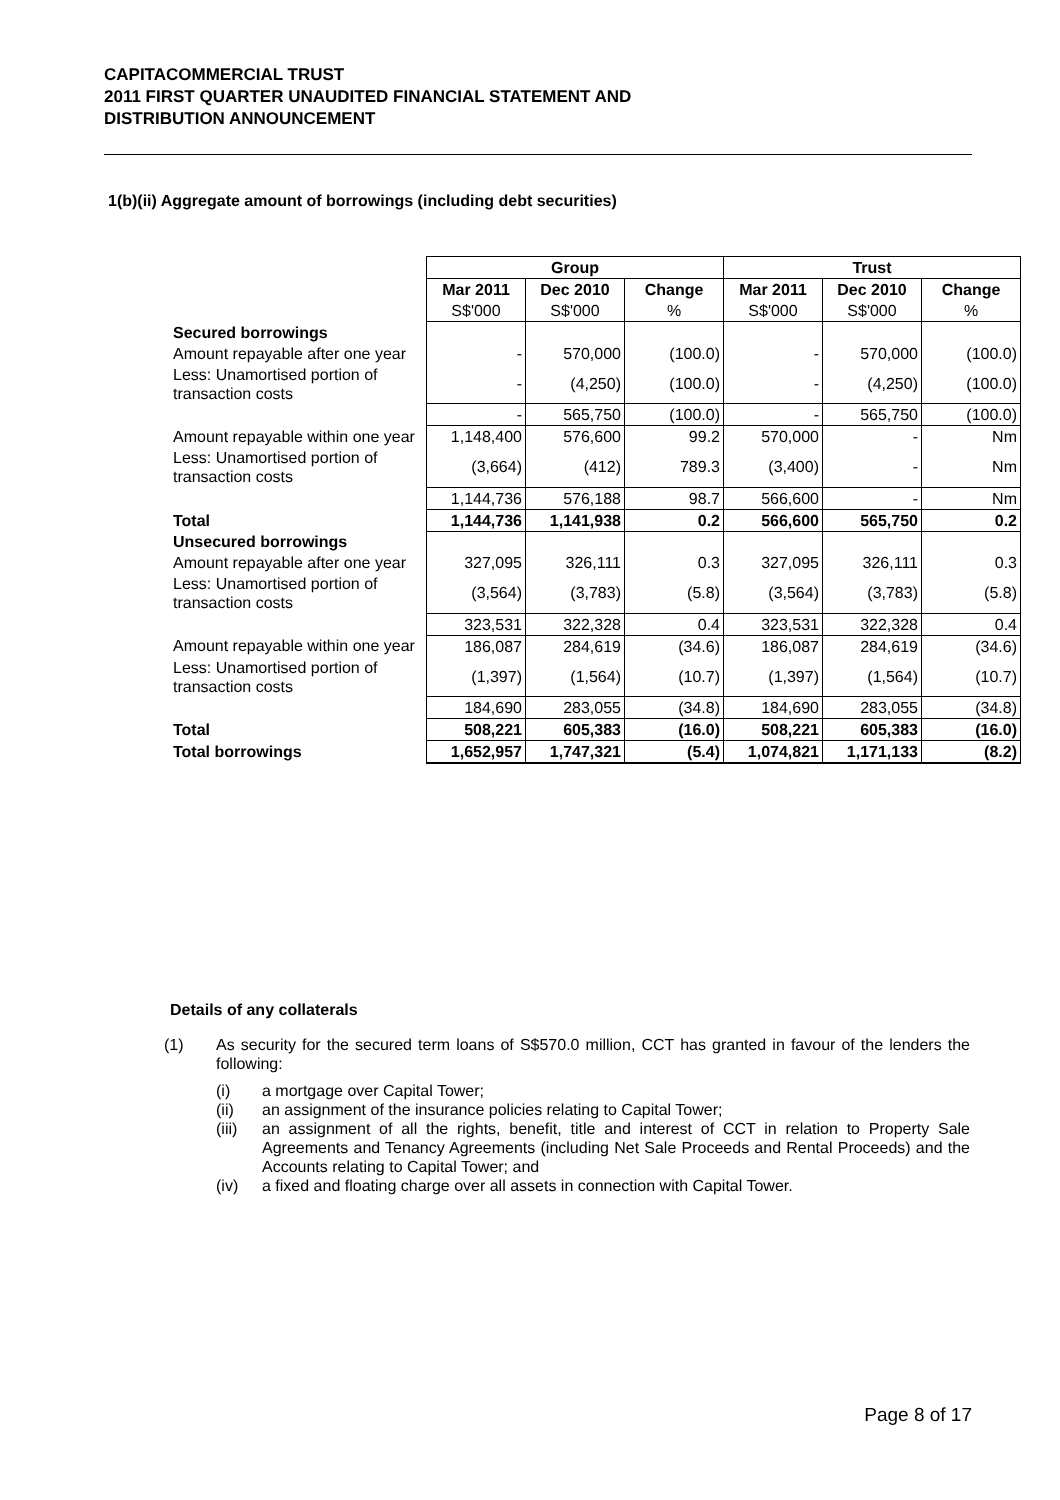CAPITACOMMERCIAL TRUST
2011 FIRST QUARTER UNAUDITED FINANCIAL STATEMENT AND
DISTRIBUTION ANNOUNCEMENT
1(b)(ii) Aggregate amount of borrowings (including debt securities)
| | Group | | | Trust | | |
| | Mar 2011 | Dec 2010 | Change | Mar 2011 | Dec 2010 | Change |
| | S$'000 | S$'000 | % | S$'000 | S$'000 | % |
| Secured borrowings | | | | | | |
| Amount repayable after one year | - | 570,000 | (100.0) | - | 570,000 | (100.0) |
| Less: Unamortised portion of transaction costs | - | (4,250) | (100.0) | - | (4,250) | (100.0) |
| | - | 565,750 | (100.0) | - | 565,750 | (100.0) |
| Amount repayable within one year | 1,148,400 | 576,600 | 99.2 | 570,000 | - | Nm |
| Less: Unamortised portion of transaction costs | (3,664) | (412) | 789.3 | (3,400) | - | Nm |
| | 1,144,736 | 576,188 | 98.7 | 566,600 | - | Nm |
| Total | 1,144,736 | 1,141,938 | 0.2 | 566,600 | 565,750 | 0.2 |
| Unsecured borrowings | | | | | | |
| Amount repayable after one year | 327,095 | 326,111 | 0.3 | 327,095 | 326,111 | 0.3 |
| Less: Unamortised portion of transaction costs | (3,564) | (3,783) | (5.8) | (3,564) | (3,783) | (5.8) |
| | 323,531 | 322,328 | 0.4 | 323,531 | 322,328 | 0.4 |
| Amount repayable within one year | 186,087 | 284,619 | (34.6) | 186,087 | 284,619 | (34.6) |
| Less: Unamortised portion of transaction costs | (1,397) | (1,564) | (10.7) | (1,397) | (1,564) | (10.7) |
| | 184,690 | 283,055 | (34.8) | 184,690 | 283,055 | (34.8) |
| Total | 508,221 | 605,383 | (16.0) | 508,221 | 605,383 | (16.0) |
| Total borrowings | 1,652,957 | 1,747,321 | (5.4) | 1,074,821 | 1,171,133 | (8.2) |
Details of any collaterals
(1) As security for the secured term loans of S$570.0 million, CCT has granted in favour of the lenders the following:
(i) a mortgage over Capital Tower;
(ii) an assignment of the insurance policies relating to Capital Tower;
(iii) an assignment of all the rights, benefit, title and interest of CCT in relation to Property Sale Agreements and Tenancy Agreements (including Net Sale Proceeds and Rental Proceeds) and the Accounts relating to Capital Tower; and
(iv) a fixed and floating charge over all assets in connection with Capital Tower.
Page 8 of 17